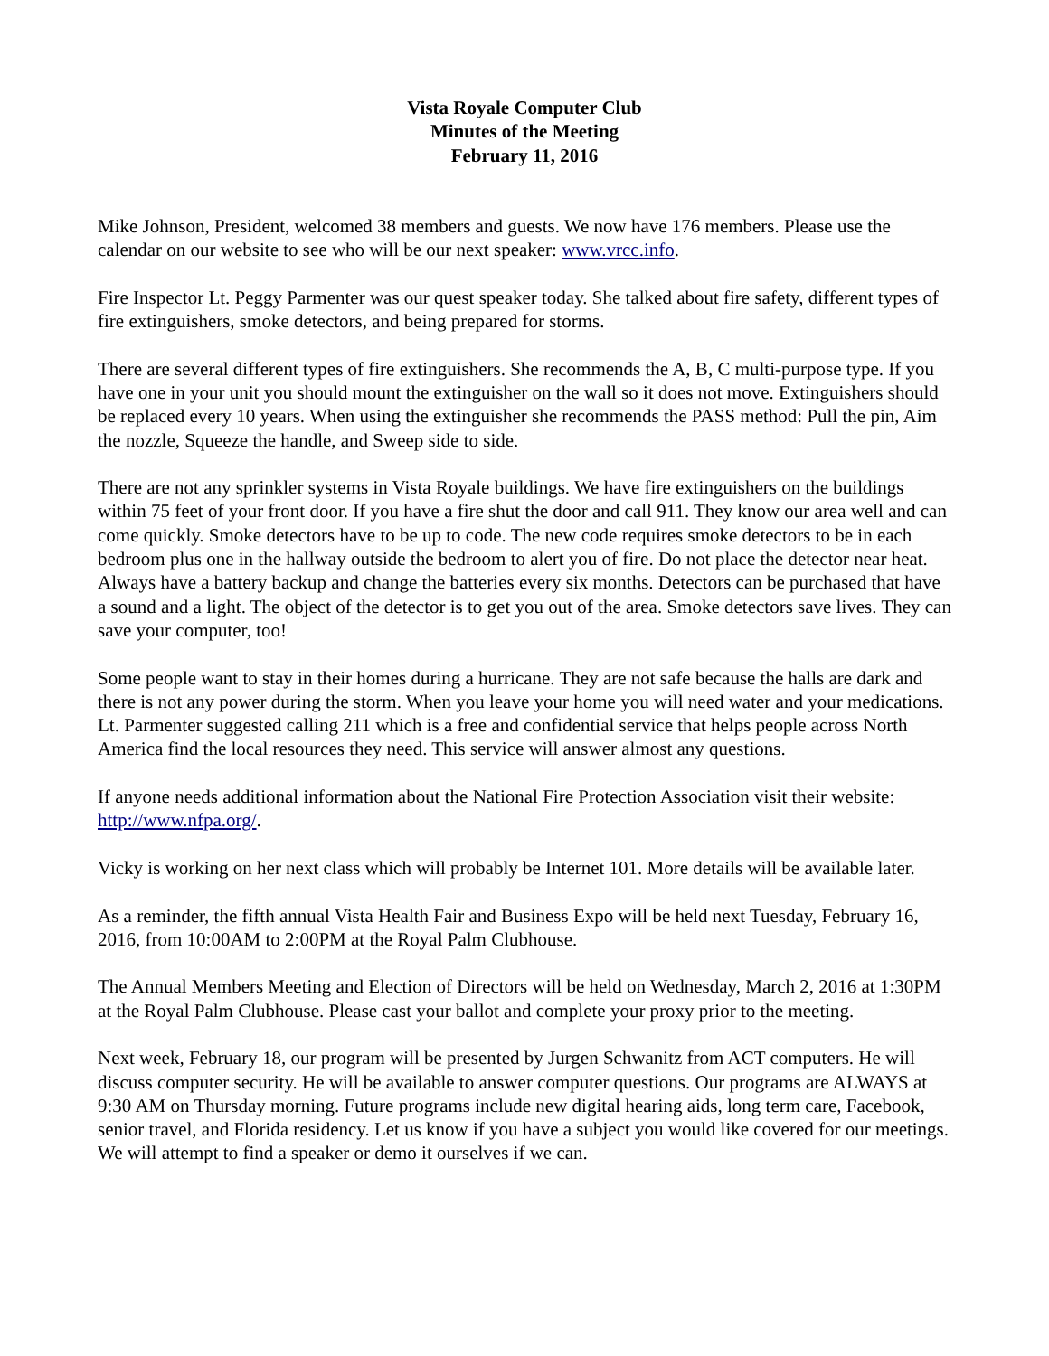Vista Royale Computer Club
Minutes of the Meeting
February 11, 2016
Mike Johnson, President, welcomed 38 members and guests. We now have 176 members. Please use the calendar on our website to see who will be our next speaker: www.vrcc.info.
Fire Inspector Lt. Peggy Parmenter was our quest speaker today. She talked about fire safety, different types of fire extinguishers, smoke detectors, and being prepared for storms.
There are several different types of fire extinguishers. She recommends the A, B, C multi-purpose type. If you have one in your unit you should mount the extinguisher on the wall so it does not move. Extinguishers should be replaced every 10 years. When using the extinguisher she recommends the PASS method: Pull the pin, Aim the nozzle, Squeeze the handle, and Sweep side to side.
There are not any sprinkler systems in Vista Royale buildings. We have fire extinguishers on the buildings within 75 feet of your front door. If you have a fire shut the door and call 911. They know our area well and can come quickly. Smoke detectors have to be up to code. The new code requires smoke detectors to be in each bedroom plus one in the hallway outside the bedroom to alert you of fire. Do not place the detector near heat. Always have a battery backup and change the batteries every six months. Detectors can be purchased that have a sound and a light. The object of the detector is to get you out of the area. Smoke detectors save lives. They can save your computer, too!
Some people want to stay in their homes during a hurricane. They are not safe because the halls are dark and there is not any power during the storm. When you leave your home you will need water and your medications. Lt. Parmenter suggested calling 211 which is a free and confidential service that helps people across North America find the local resources they need. This service will answer almost any questions.
If anyone needs additional information about the National Fire Protection Association visit their website: http://www.nfpa.org/.
Vicky is working on her next class which will probably be Internet 101. More details will be available later.
As a reminder, the fifth annual Vista Health Fair and Business Expo will be held next Tuesday, February 16, 2016, from 10:00AM to 2:00PM at the Royal Palm Clubhouse.
The Annual Members Meeting and Election of Directors will be held on Wednesday, March 2, 2016 at 1:30PM at the Royal Palm Clubhouse. Please cast your ballot and complete your proxy prior to the meeting.
Next week, February 18, our program will be presented by Jurgen Schwanitz from ACT computers. He will discuss computer security. He will be available to answer computer questions. Our programs are ALWAYS at 9:30 AM on Thursday morning. Future programs include new digital hearing aids, long term care, Facebook, senior travel, and Florida residency. Let us know if you have a subject you would like covered for our meetings. We will attempt to find a speaker or demo it ourselves if we can.